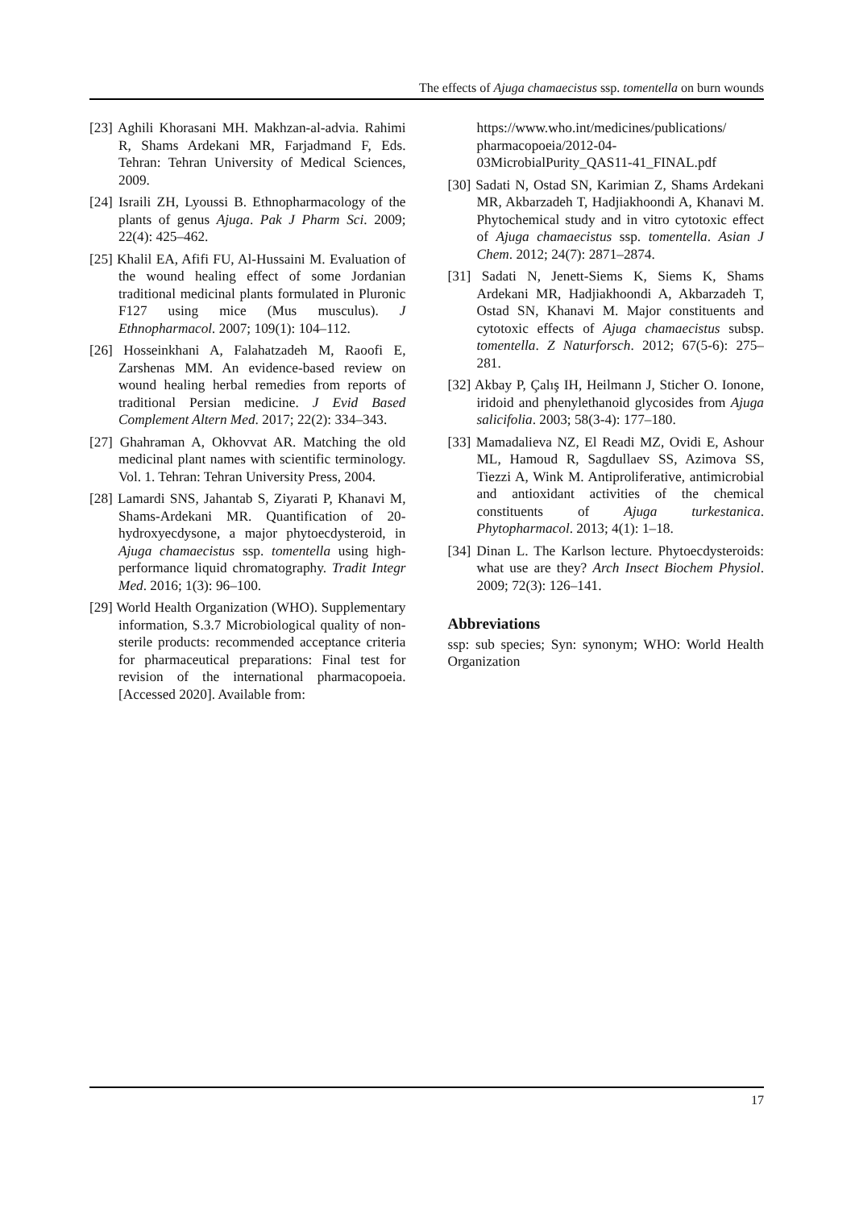The effects of Ajuga chamaecistus ssp. tomentella on burn wounds
[23] Aghili Khorasani MH. Makhzan-al-advia. Rahimi R, Shams Ardekani MR, Farjadmand F, Eds. Tehran: Tehran University of Medical Sciences, 2009.
[24] Israili ZH, Lyoussi B. Ethnopharmacology of the plants of genus Ajuga. Pak J Pharm Sci. 2009; 22(4): 425–462.
[25] Khalil EA, Afifi FU, Al-Hussaini M. Evaluation of the wound healing effect of some Jordanian traditional medicinal plants formulated in Pluronic F127 using mice (Mus musculus). J Ethnopharmacol. 2007; 109(1): 104–112.
[26] Hosseinkhani A, Falahatzadeh M, Raoofi E, Zarshenas MM. An evidence-based review on wound healing herbal remedies from reports of traditional Persian medicine. J Evid Based Complement Altern Med. 2017; 22(2): 334–343.
[27] Ghahraman A, Okhovvat AR. Matching the old medicinal plant names with scientific terminology. Vol. 1. Tehran: Tehran University Press, 2004.
[28] Lamardi SNS, Jahantab S, Ziyarati P, Khanavi M, Shams-Ardekani MR. Quantification of 20-hydroxyecdysone, a major phytoecdysteroid, in Ajuga chamaecistus ssp. tomentella using high-performance liquid chromatography. Tradit Integr Med. 2016; 1(3): 96–100.
[29] World Health Organization (WHO). Supplementary information, S.3.7 Microbiological quality of non-sterile products: recommended acceptance criteria for pharmaceutical preparations: Final test for revision of the international pharmacopoeia. [Accessed 2020]. Available from:
https://www.who.int/medicines/publications/ pharmacopoeia/2012-04-03MicrobialPurity_QAS11-41_FINAL.pdf
[30] Sadati N, Ostad SN, Karimian Z, Shams Ardekani MR, Akbarzadeh T, Hadjiakhoondi A, Khanavi M. Phytochemical study and in vitro cytotoxic effect of Ajuga chamaecistus ssp. tomentella. Asian J Chem. 2012; 24(7): 2871–2874.
[31] Sadati N, Jenett-Siems K, Siems K, Shams Ardekani MR, Hadjiakhoondi A, Akbarzadeh T, Ostad SN, Khanavi M. Major constituents and cytotoxic effects of Ajuga chamaecistus subsp. tomentella. Z Naturforsch. 2012; 67(5-6): 275–281.
[32] Akbay P, Çalış IH, Heilmann J, Sticher O. Ionone, iridoid and phenylethanoid glycosides from Ajuga salicifolia. 2003; 58(3-4): 177–180.
[33] Mamadalieva NZ, El Readi MZ, Ovidi E, Ashour ML, Hamoud R, Sagdullaev SS, Azimova SS, Tiezzi A, Wink M. Antiproliferative, antimicrobial and antioxidant activities of the chemical constituents of Ajuga turkestanica. Phytopharmacol. 2013; 4(1): 1–18.
[34] Dinan L. The Karlson lecture. Phytoecdysteroids: what use are they? Arch Insect Biochem Physiol. 2009; 72(3): 126–141.
Abbreviations
ssp: sub species; Syn: synonym; WHO: World Health Organization
17